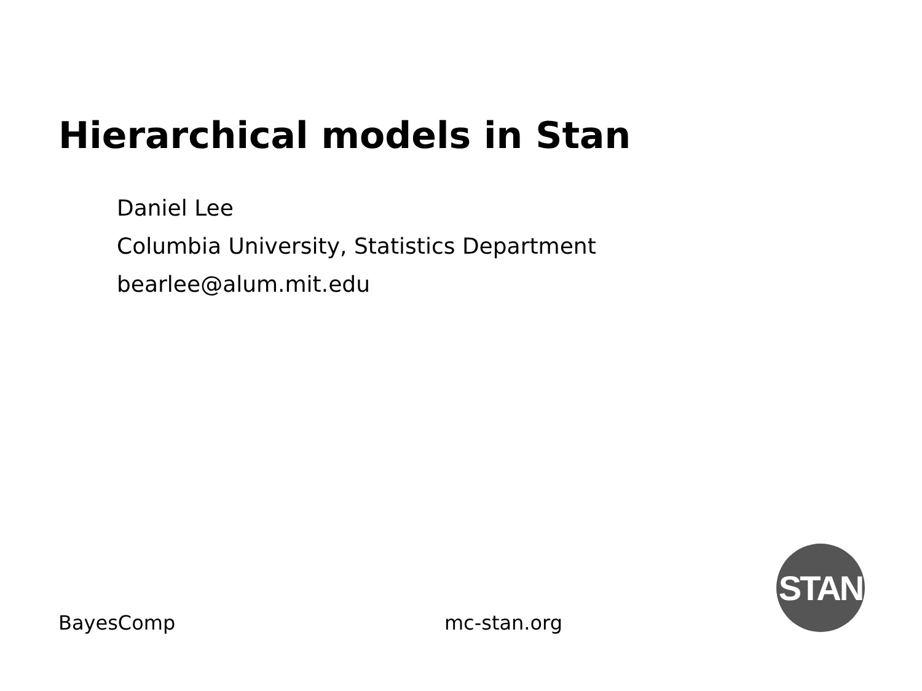Hierarchical models in Stan
Daniel Lee
Columbia University, Statistics Department
bearlee@alum.mit.edu
BayesComp mc-stan.org
STAN